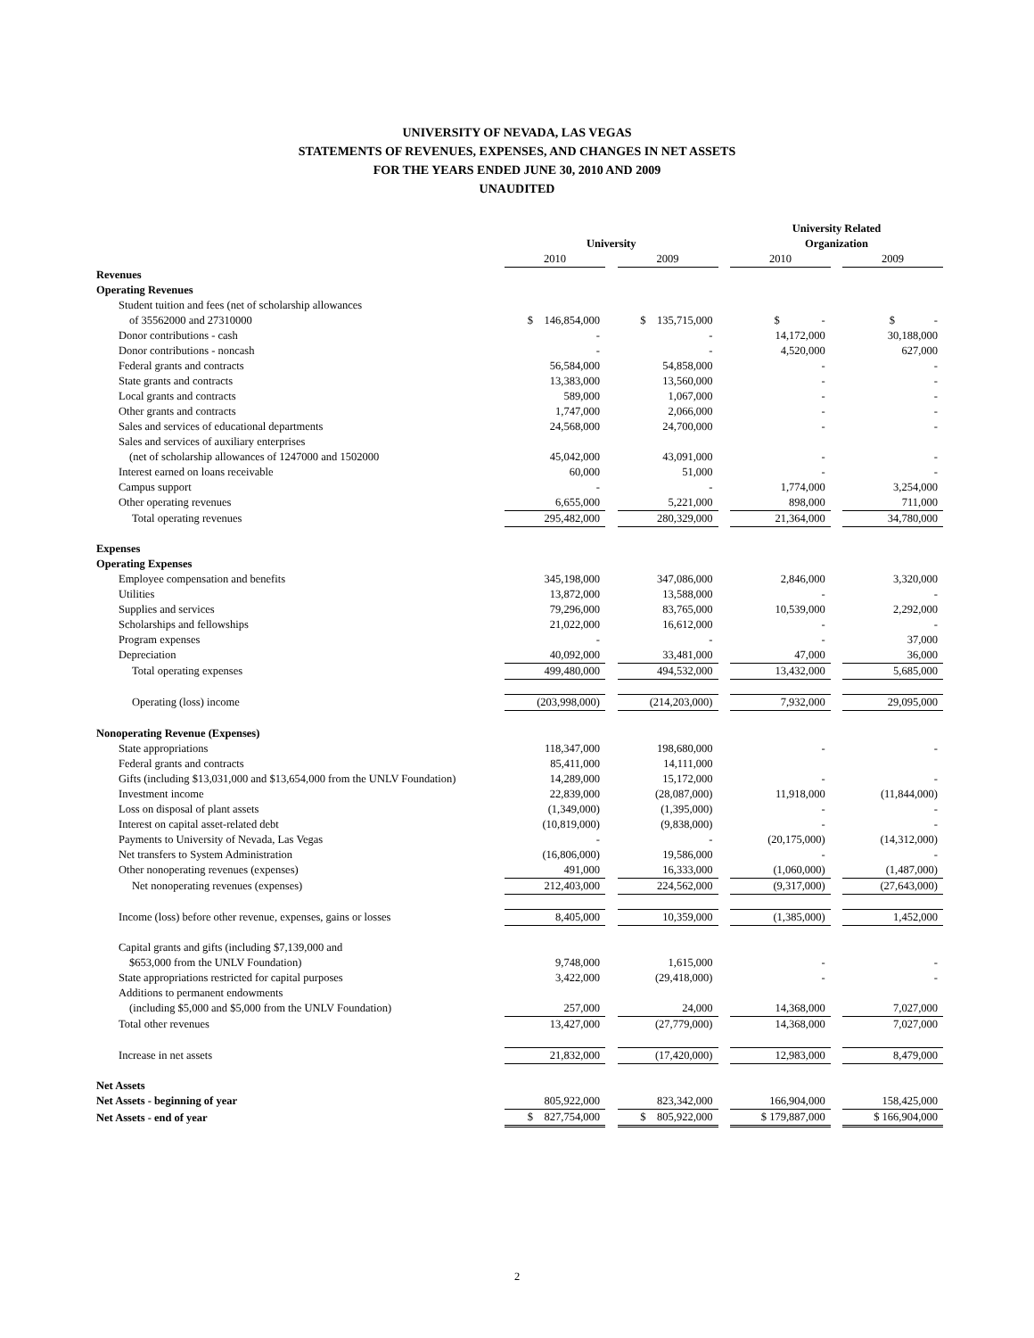UNIVERSITY OF NEVADA, LAS VEGAS
STATEMENTS OF REVENUES, EXPENSES, AND CHANGES IN NET ASSETS
FOR THE YEARS ENDED JUNE 30, 2010 AND 2009
UNAUDITED
| | | | | | University Related | | |
| --- | --- | --- | --- | --- | --- | --- | --- |
| | University | | | | Organization | | |
| | 2010 | | 2009 | | 2010 | | 2009 |
| Revenues | | | | | | | |
| Operating Revenues | | | | | | | |
| Student tuition and fees (net of scholarship allowances | | | | | | | |
| of 35562000 and 27310000 | $ 146,854,000 | | $ 135,715,000 | | $ - | | $ - |
| Donor contributions - cash | - | | - | | 14,172,000 | | 30,188,000 |
| Donor contributions - noncash | - | | - | | 4,520,000 | | 627,000 |
| Federal grants and contracts | 56,584,000 | | 54,858,000 | | - | | - |
| State grants and contracts | 13,383,000 | | 13,560,000 | | - | | - |
| Local grants and contracts | 589,000 | | 1,067,000 | | - | | - |
| Other grants and contracts | 1,747,000 | | 2,066,000 | | - | | - |
| Sales and services of educational departments | 24,568,000 | | 24,700,000 | | - | | - |
| Sales and services of auxiliary enterprises | | | | | | | |
| (net of scholarship allowances of 1247000 and 1502000 | 45,042,000 | | 43,091,000 | | - | | - |
| Interest earned on loans receivable | 60,000 | | 51,000 | | - | | - |
| Campus support | - | | - | | 1,774,000 | | 3,254,000 |
| Other operating revenues | 6,655,000 | | 5,221,000 | | 898,000 | | 711,000 |
| Total operating revenues | 295,482,000 | | 280,329,000 | | 21,364,000 | | 34,780,000 |
| Expenses | | | | | | | |
| Operating Expenses | | | | | | | |
| Employee compensation and benefits | 345,198,000 | | 347,086,000 | | 2,846,000 | | 3,320,000 |
| Utilities | 13,872,000 | | 13,588,000 | | - | | - |
| Supplies and services | 79,296,000 | | 83,765,000 | | 10,539,000 | | 2,292,000 |
| Scholarships and fellowships | 21,022,000 | | 16,612,000 | | - | | - |
| Program expenses | - | | - | | - | | 37,000 |
| Depreciation | 40,092,000 | | 33,481,000 | | 47,000 | | 36,000 |
| Total operating expenses | 499,480,000 | | 494,532,000 | | 13,432,000 | | 5,685,000 |
| Operating (loss) income | (203,998,000) | | (214,203,000) | | 7,932,000 | | 29,095,000 |
| Nonoperating Revenue (Expenses) | | | | | | | |
| State appropriations | 118,347,000 | | 198,680,000 | | - | | - |
| Federal grants and contracts | 85,411,000 | | 14,111,000 | | | | |
| Gifts (including $13,031,000 and $13,654,000 from the UNLV Foundation) | 14,289,000 | | 15,172,000 | | - | | - |
| Investment income | 22,839,000 | | (28,087,000) | | 11,918,000 | | (11,844,000) |
| Loss on disposal of plant assets | (1,349,000) | | (1,395,000) | | - | | - |
| Interest on capital asset-related debt | (10,819,000) | | (9,838,000) | | - | | - |
| Payments to University of Nevada, Las Vegas | - | | - | | (20,175,000) | | (14,312,000) |
| Net transfers to System Administration | (16,806,000) | | 19,586,000 | | - | | - |
| Other nonoperating revenues (expenses) | 491,000 | | 16,333,000 | | (1,060,000) | | (1,487,000) |
| Net nonoperating revenues (expenses) | 212,403,000 | | 224,562,000 | | (9,317,000) | | (27,643,000) |
| Income (loss) before other revenue, expenses, gains or losses | 8,405,000 | | 10,359,000 | | (1,385,000) | | 1,452,000 |
| Capital grants and gifts (including $7,139,000 and | | | | | | | |
| $653,000 from the UNLV Foundation) | 9,748,000 | | 1,615,000 | | - | | - |
| State appropriations restricted for capital purposes | 3,422,000 | | (29,418,000) | | - | | - |
| Additions to permanent endowments | | | | | | | |
| (including $5,000 and $5,000 from the UNLV Foundation) | 257,000 | | 24,000 | | 14,368,000 | | 7,027,000 |
| Total other revenues | 13,427,000 | | (27,779,000) | | 14,368,000 | | 7,027,000 |
| Increase in net assets | 21,832,000 | | (17,420,000) | | 12,983,000 | | 8,479,000 |
| Net Assets | | | | | | | |
| Net Assets - beginning of year | 805,922,000 | | 823,342,000 | | 166,904,000 | | 158,425,000 |
| Net Assets - end of year | $ 827,754,000 | | $ 805,922,000 | | $ 179,887,000 | | $ 166,904,000 |
2